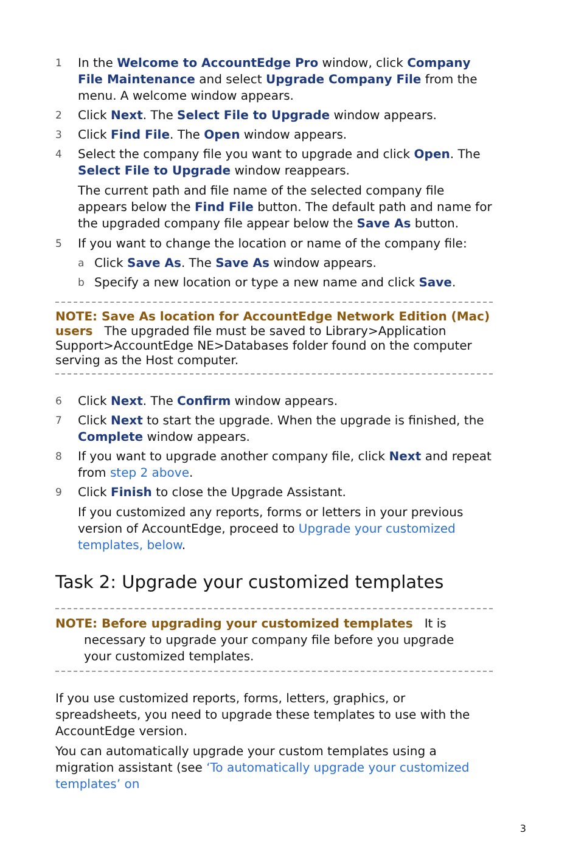1 In the Welcome to AccountEdge Pro window, click Company File Maintenance and select Upgrade Company File from the menu. A welcome window appears.
2 Click Next. The Select File to Upgrade window appears.
3 Click Find File. The Open window appears.
4 Select the company file you want to upgrade and click Open. The Select File to Upgrade window reappears.
The current path and file name of the selected company file appears below the Find File button. The default path and name for the upgraded company file appear below the Save As button.
5 If you want to change the location or name of the company file:
a Click Save As. The Save As window appears.
b Specify a new location or type a new name and click Save.
NOTE: Save As location for AccountEdge Network Edition (Mac) users The upgraded file must be saved to Library>Application Support>AccountEdge NE>Databases folder found on the computer serving as the Host computer.
6 Click Next. The Confirm window appears.
7 Click Next to start the upgrade. When the upgrade is finished, the Complete window appears.
8 If you want to upgrade another company file, click Next and repeat from step 2 above.
9 Click Finish to close the Upgrade Assistant.
If you customized any reports, forms or letters in your previous version of AccountEdge, proceed to Upgrade your customized templates, below.
Task 2: Upgrade your customized templates
NOTE: Before upgrading your customized templates It is
necessary to upgrade your company file before you upgrade
your customized templates.
If you use customized reports, forms, letters, graphics, or spreadsheets, you need to upgrade these templates to use with the AccountEdge version.
You can automatically upgrade your custom templates using a migration assistant (see ‘To automatically upgrade your customized templates’ on
3